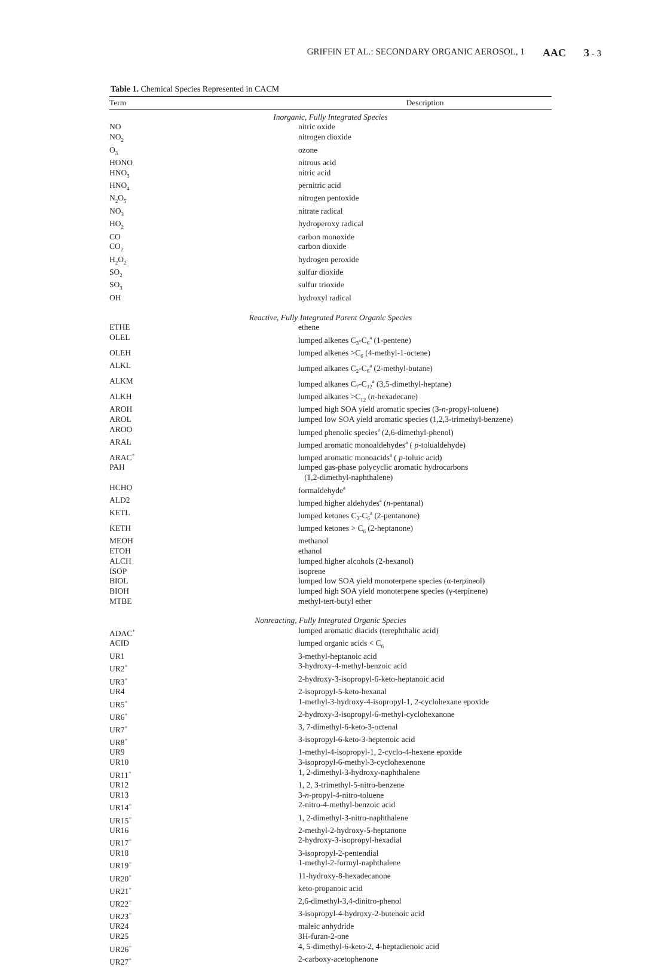GRIFFIN ET AL.: SECONDARY ORGANIC AEROSOL, 1 AAC 3 - 3
Table 1. Chemical Species Represented in CACM
| Term | Description |
| --- | --- |
| Inorganic, Fully Integrated Species | |
| NO | nitric oxide |
| NO<sub>2</sub> | nitrogen dioxide |
| O<sub>3</sub> | ozone |
| HONO | nitrous acid |
| HNO<sub>3</sub> | nitric acid |
| HNO<sub>4</sub> | pernitric acid |
| N<sub>2</sub>O<sub>5</sub> | nitrogen pentoxide |
| NO<sub>3</sub> | nitrate radical |
| HO<sub>2</sub> | hydroperoxy radical |
| CO | carbon monoxide |
| CO<sub>2</sub> | carbon dioxide |
| H<sub>2</sub>O<sub>2</sub> | hydrogen peroxide |
| SO<sub>2</sub> | sulfur dioxide |
| SO<sub>3</sub> | sulfur trioxide |
| OH | hydroxyl radical |
| Reactive, Fully Integrated Parent Organic Species | |
| ETHE | ethene |
| OLEL | lumped alkenes C<sub>3</sub>-C<sub>6</sub><sup>a</sup> (1-pentene) |
| OLEH | lumped alkenes >C<sub>6</sub> (4-methyl-1-octene) |
| ALKL | lumped alkanes C<sub>2</sub>-C<sub>6</sub><sup>a</sup> (2-methyl-butane) |
| ALKM | lumped alkanes C<sub>7</sub>-C<sub>12</sub><sup>a</sup> (3,5-dimethyl-heptane) |
| ALKH | lumped alkanes >C<sub>12</sub> ( n -hexadecane) |
| AROH | lumped high SOA yield aromatic species (3- n -propyl-toluene) |
| AROL | lumped low SOA yield aromatic species (1,2,3-trimethyl-benzene) |
| AROO | lumped phenolic species<sup>a</sup> (2,6-dimethyl-phenol) |
| ARAL | lumped aromatic monoaldehydes<sup>a</sup> ( p -tolualdehyde) |
| ARAC<sup>+</sup> | lumped aromatic monoacids<sup>a</sup> ( p -toluic acid) |
| PAH | lumped gas-phase polycyclic aromatic hydrocarbons (1,2-dimethyl-naphthalene) |
| HCHO | formaldehyde<sup>a</sup> |
| ALD2 | lumped higher aldehydes<sup>a</sup> ( n -pentanal) |
| KETL | lumped ketones C<sub>3</sub>-C<sub>6</sub><sup>a</sup> (2-pentanone) |
| KETH | lumped ketones > C<sub>6</sub> (2-heptanone) |
| MEOH | methanol |
| ETOH | ethanol |
| ALCH | lumped higher alcohols (2-hexanol) |
| ISOP | isoprene |
| BIOL | lumped low SOA yield monoterpene species (α-terpineol) |
| BIOH | lumped high SOA yield monoterpene species (γ-terpinene) |
| MTBE | methyl-tert-butyl ether |
| Nonreacting, Fully Integrated Organic Species | |
| ADAC<sup>+</sup> | lumped aromatic diacids (terephthalic acid) |
| ACID | lumped organic acids < C<sub>6</sub> |
| UR1 | 3-methyl-heptanoic acid |
| UR2<sup>+</sup> | 3-hydroxy-4-methyl-benzoic acid |
| UR3<sup>+</sup> | 2-hydroxy-3-isopropyl-6-keto-heptanoic acid |
| UR4 | 2-isopropyl-5-keto-hexanal |
| UR5<sup>+</sup> | 1-methyl-3-hydroxy-4-isopropyl-1, 2-cyclohexane epoxide |
| UR6<sup>+</sup> | 2-hydroxy-3-isopropyl-6-methyl-cyclohexanone |
| UR7<sup>+</sup> | 3, 7-dimethyl-6-keto-3-octenal |
| UR8<sup>+</sup> | 3-isopropyl-6-keto-3-heptenoic acid |
| UR9 | 1-methyl-4-isopropyl-1, 2-cyclo-4-hexene epoxide |
| UR10 | 3-isopropyl-6-methyl-3-cyclohexenone |
| UR11<sup>+</sup> | 1, 2-dimethyl-3-hydroxy-naphthalene |
| UR12 | 1, 2, 3-trimethyl-5-nitro-benzene |
| UR13 | 3- n -propyl-4-nitro-toluene |
| UR14<sup>+</sup> | 2-nitro-4-methyl-benzoic acid |
| UR15<sup>+</sup> | 1, 2-dimethyl-3-nitro-naphthalene |
| UR16 | 2-methyl-2-hydroxy-5-heptanone |
| UR17<sup>+</sup> | 2-hydroxy-3-isopropyl-hexadial |
| UR18 | 3-isopropyl-2-pentendial |
| UR19<sup>+</sup> | 1-methyl-2-formyl-naphthalene |
| UR20<sup>+</sup> | 11-hydroxy-8-hexadecanone |
| UR21<sup>+</sup> | keto-propanoic acid |
| UR22<sup>+</sup> | 2,6-dimethyl-3,4-dinitro-phenol |
| UR23<sup>+</sup> | 3-isopropyl-4-hydroxy-2-butenoic acid |
| UR24 | maleic anhydride |
| UR25 | 3H-furan-2-one |
| UR26<sup>+</sup> | 4, 5-dimethyl-6-keto-2, 4-heptadienoic acid |
| UR27<sup>+</sup> | 2-carboxy-acetophenone |